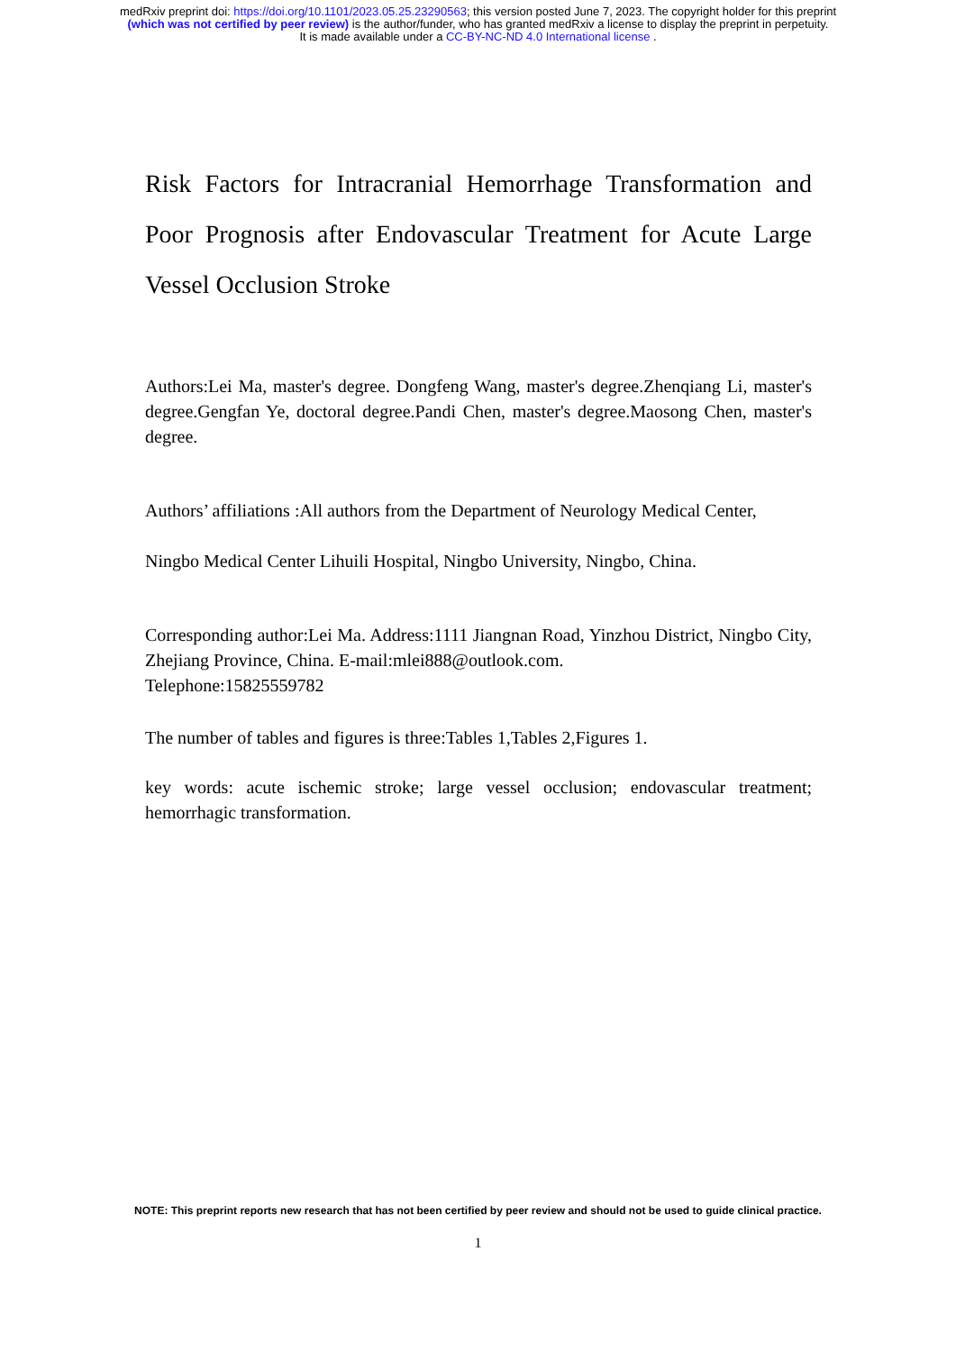medRxiv preprint doi: https://doi.org/10.1101/2023.05.25.23290563; this version posted June 7, 2023. The copyright holder for this preprint
(which was not certified by peer review) is the author/funder, who has granted medRxiv a license to display the preprint in perpetuity.
It is made available under a CC-BY-NC-ND 4.0 International license .
Risk Factors for Intracranial Hemorrhage Transformation and Poor Prognosis after Endovascular Treatment for Acute Large Vessel Occlusion Stroke
Authors:Lei Ma, master's degree. Dongfeng Wang, master's degree.Zhenqiang Li, master's degree.Gengfan Ye, doctoral degree.Pandi Chen, master's degree.Maosong Chen, master's degree.
Authors’ affiliations :All authors from the Department of Neurology Medical Center,
Ningbo Medical Center Lihuili Hospital, Ningbo University, Ningbo, China.
Corresponding author:Lei Ma. Address:1111 Jiangnan Road, Yinzhou District, Ningbo City, Zhejiang Province, China. E-mail:mlei888@outlook.com.
Telephone:15825559782
The number of tables and figures is three:Tables 1,Tables 2,Figures 1.
key words: acute ischemic stroke; large vessel occlusion; endovascular treatment; hemorrhagic transformation.
NOTE: This preprint reports new research that has not been certified by peer review and should not be used to guide clinical practice.
1